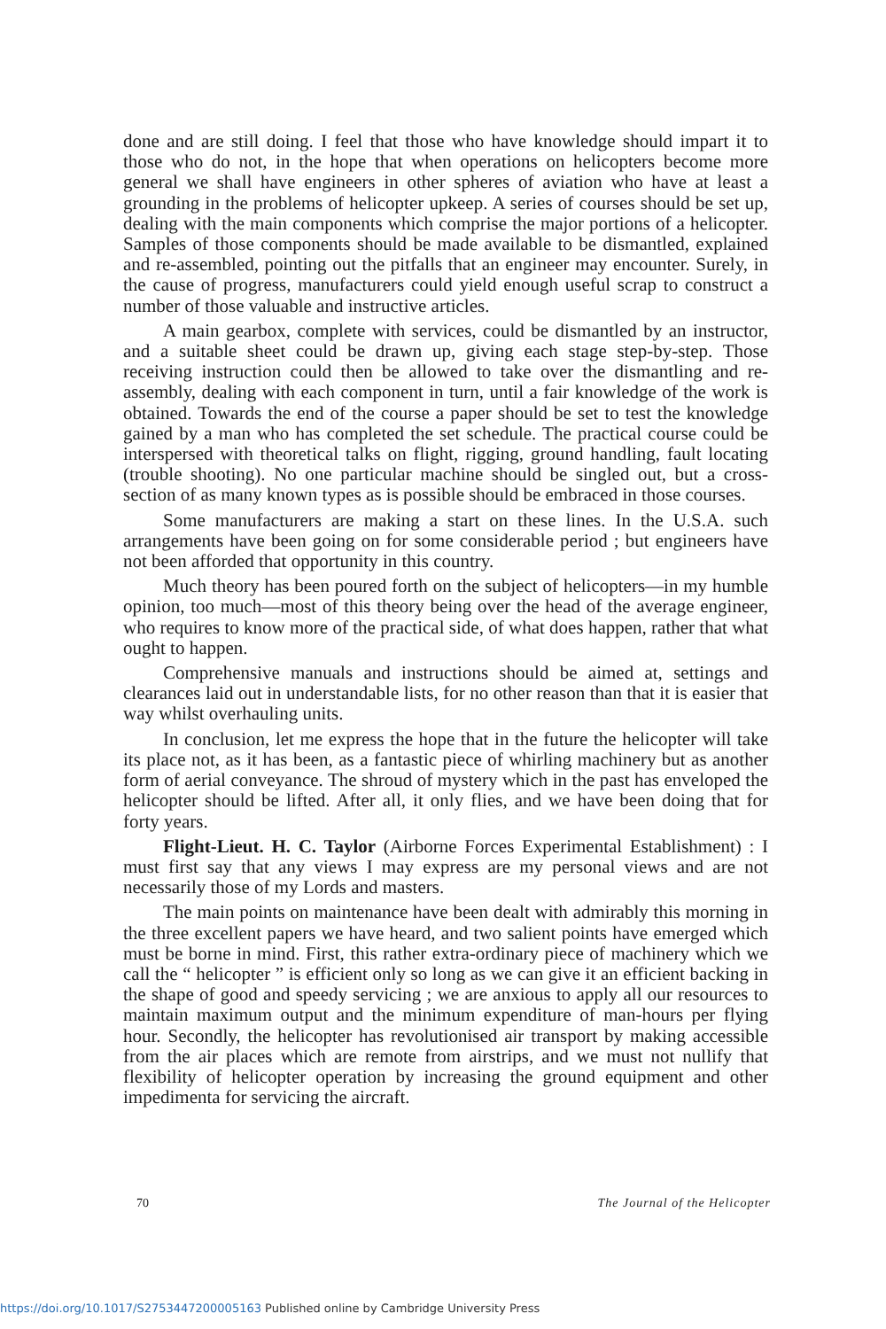done and are still doing. I feel that those who have knowledge should impart it to those who do not, in the hope that when operations on helicopters become more general we shall have engineers in other spheres of aviation who have at least a grounding in the problems of helicopter upkeep. A series of courses should be set up, dealing with the main components which comprise the major portions of a helicopter. Samples of those components should be made available to be dismantled, explained and re-assembled, pointing out the pitfalls that an engineer may encounter. Surely, in the cause of progress, manufacturers could yield enough useful scrap to construct a number of those valuable and instructive articles.
A main gearbox, complete with services, could be dismantled by an instructor, and a suitable sheet could be drawn up, giving each stage step-by-step. Those receiving instruction could then be allowed to take over the dismantling and re-assembly, dealing with each component in turn, until a fair knowledge of the work is obtained. Towards the end of the course a paper should be set to test the knowledge gained by a man who has completed the set schedule. The practical course could be interspersed with theoretical talks on flight, rigging, ground handling, fault locating (trouble shooting). No one particular machine should be singled out, but a cross-section of as many known types as is possible should be embraced in those courses.
Some manufacturers are making a start on these lines. In the U.S.A. such arrangements have been going on for some considerable period ; but engineers have not been afforded that opportunity in this country.
Much theory has been poured forth on the subject of helicopters—in my humble opinion, too much—most of this theory being over the head of the average engineer, who requires to know more of the practical side, of what does happen, rather that what ought to happen.
Comprehensive manuals and instructions should be aimed at, settings and clearances laid out in understandable lists, for no other reason than that it is easier that way whilst overhauling units.
In conclusion, let me express the hope that in the future the helicopter will take its place not, as it has been, as a fantastic piece of whirling machinery but as another form of aerial conveyance. The shroud of mystery which in the past has enveloped the helicopter should be lifted. After all, it only flies, and we have been doing that for forty years.
Flight-Lieut. H. C. Taylor (Airborne Forces Experimental Establishment) : I must first say that any views I may express are my personal views and are not necessarily those of my Lords and masters.
The main points on maintenance have been dealt with admirably this morning in the three excellent papers we have heard, and two salient points have emerged which must be borne in mind. First, this rather extra-ordinary piece of machinery which we call the “ helicopter ” is efficient only so long as we can give it an efficient backing in the shape of good and speedy servicing ; we are anxious to apply all our resources to maintain maximum output and the minimum expenditure of man-hours per flying hour. Secondly, the helicopter has revolutionised air transport by making accessible from the air places which are remote from airstrips, and we must not nullify that flexibility of helicopter operation by increasing the ground equipment and other impedimenta for servicing the aircraft.
70 The Journal of the Helicopter
https://doi.org/10.1017/S2753447200005163 Published online by Cambridge University Press